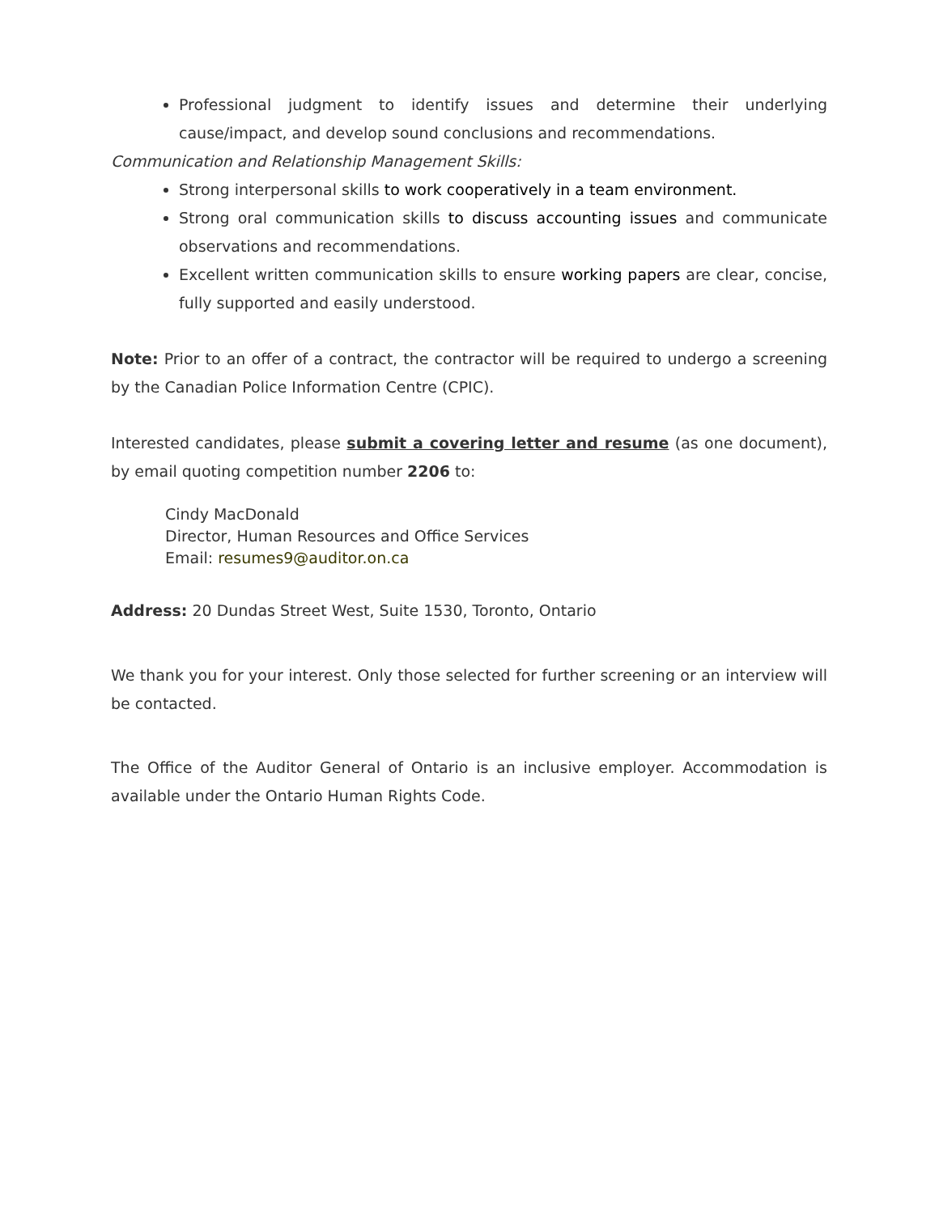Professional judgment to identify issues and determine their underlying cause/impact, and develop sound conclusions and recommendations.
Communication and Relationship Management Skills:
Strong interpersonal skills to work cooperatively in a team environment.
Strong oral communication skills to discuss accounting issues and communicate observations and recommendations.
Excellent written communication skills to ensure working papers are clear, concise, fully supported and easily understood.
Note: Prior to an offer of a contract, the contractor will be required to undergo a screening by the Canadian Police Information Centre (CPIC).
Interested candidates, please submit a covering letter and resume (as one document), by email quoting competition number 2206 to:
Cindy MacDonald
Director, Human Resources and Office Services
Email: resumes9@auditor.on.ca
Address: 20 Dundas Street West, Suite 1530, Toronto, Ontario
We thank you for your interest. Only those selected for further screening or an interview will be contacted.
The Office of the Auditor General of Ontario is an inclusive employer. Accommodation is available under the Ontario Human Rights Code.